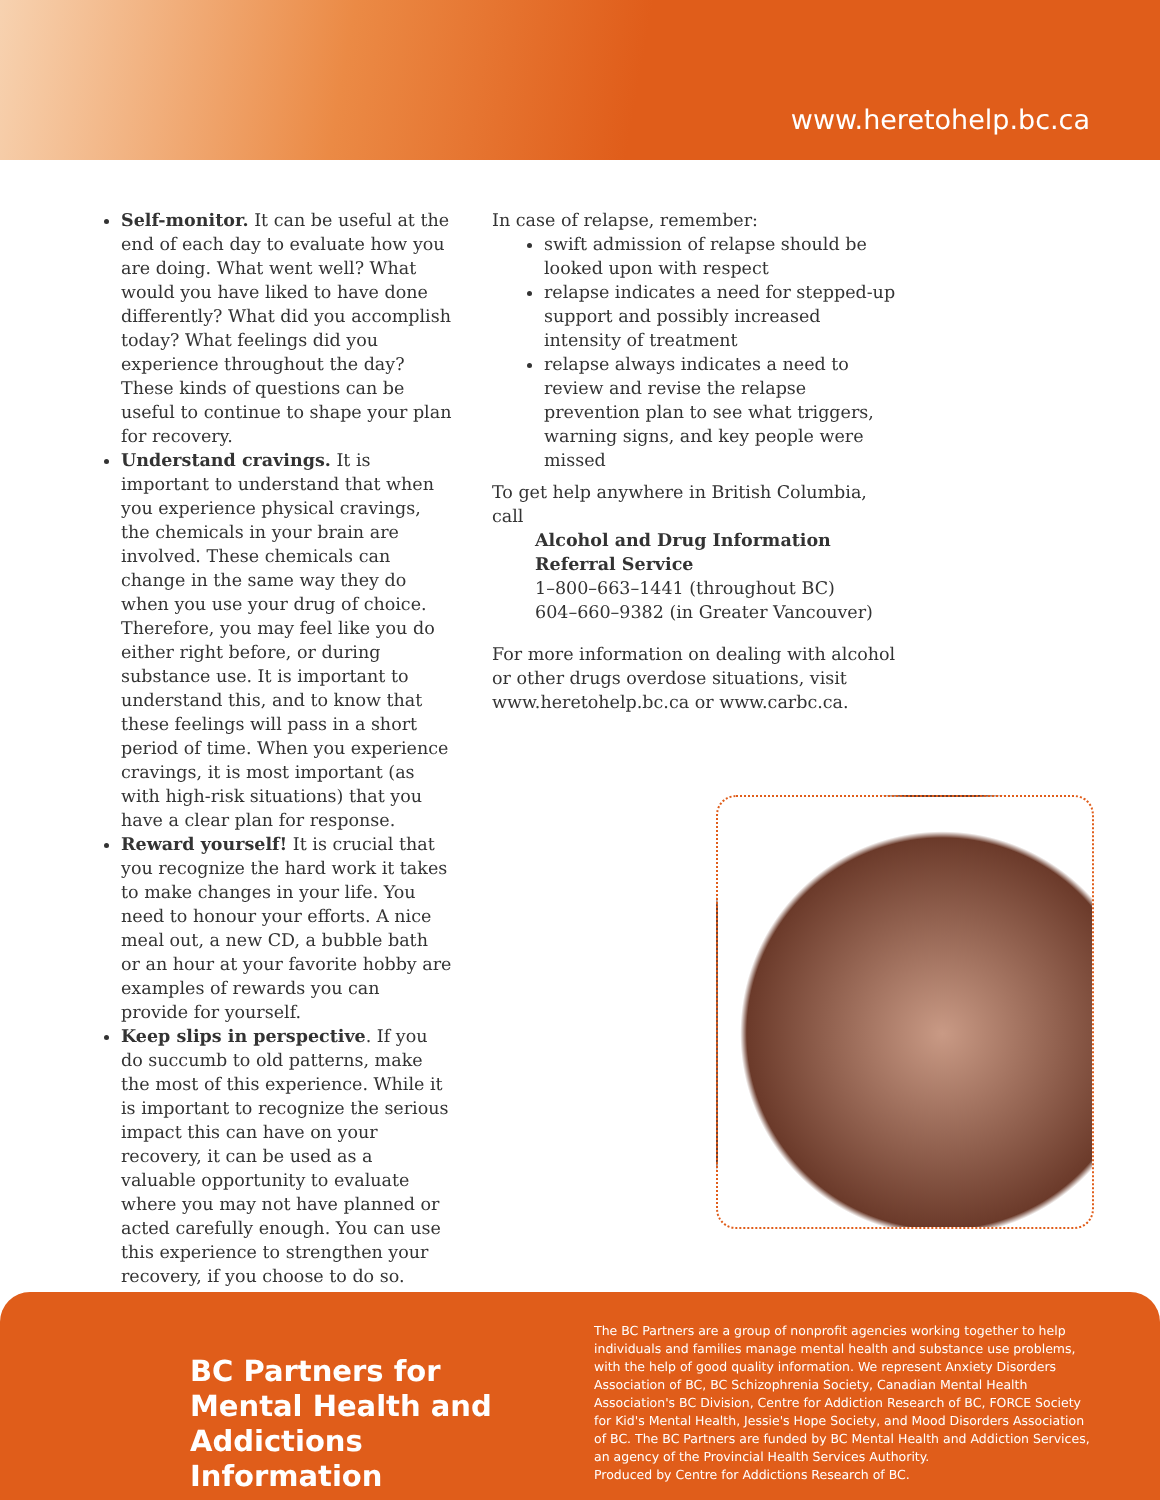www.heretohelp.bc.ca
Self-monitor. It can be useful at the end of each day to evaluate how you are doing. What went well? What would you have liked to have done differently? What did you accomplish today? What feelings did you experience throughout the day? These kinds of questions can be useful to continue to shape your plan for recovery.
Understand cravings. It is important to understand that when you experience physical cravings, the chemicals in your brain are involved. These chemicals can change in the same way they do when you use your drug of choice. Therefore, you may feel like you do either right before, or during substance use. It is important to understand this, and to know that these feelings will pass in a short period of time. When you experience cravings, it is most important (as with high-risk situations) that you have a clear plan for response.
Reward yourself! It is crucial that you recognize the hard work it takes to make changes in your life. You need to honour your efforts. A nice meal out, a new CD, a bubble bath or an hour at your favorite hobby are examples of rewards you can provide for yourself.
Keep slips in perspective. If you do succumb to old patterns, make the most of this experience. While it is important to recognize the serious impact this can have on your recovery, it can be used as a valuable opportunity to evaluate where you may not have planned or acted carefully enough. You can use this experience to strengthen your recovery, if you choose to do so.
In case of relapse, remember:
swift admission of relapse should be looked upon with respect
relapse indicates a need for stepped-up support and possibly increased intensity of treatment
relapse always indicates a need to review and revise the relapse prevention plan to see what triggers, warning signs, and key people were missed
To get help anywhere in British Columbia, call
Alcohol and Drug Information Referral Service
1–800–663–1441 (throughout BC)
604–660–9382 (in Greater Vancouver)
For more information on dealing with alcohol or other drugs overdose situations, visit www.heretohelp.bc.ca or www.carbc.ca.
BC Partners for
Mental Health and
Addictions Information
The BC Partners are a group of nonprofit agencies working together to help individuals and families manage mental health and substance use problems, with the help of good quality information. We represent Anxiety Disorders Association of BC, BC Schizophrenia Society, Canadian Mental Health Association's BC Division, Centre for Addiction Research of BC, FORCE Society for Kid's Mental Health, Jessie's Hope Society, and Mood Disorders Association of BC. The BC Partners are funded by BC Mental Health and Addiction Services, an agency of the Provincial Health Services Authority.
Produced by Centre for Addictions Research of BC.